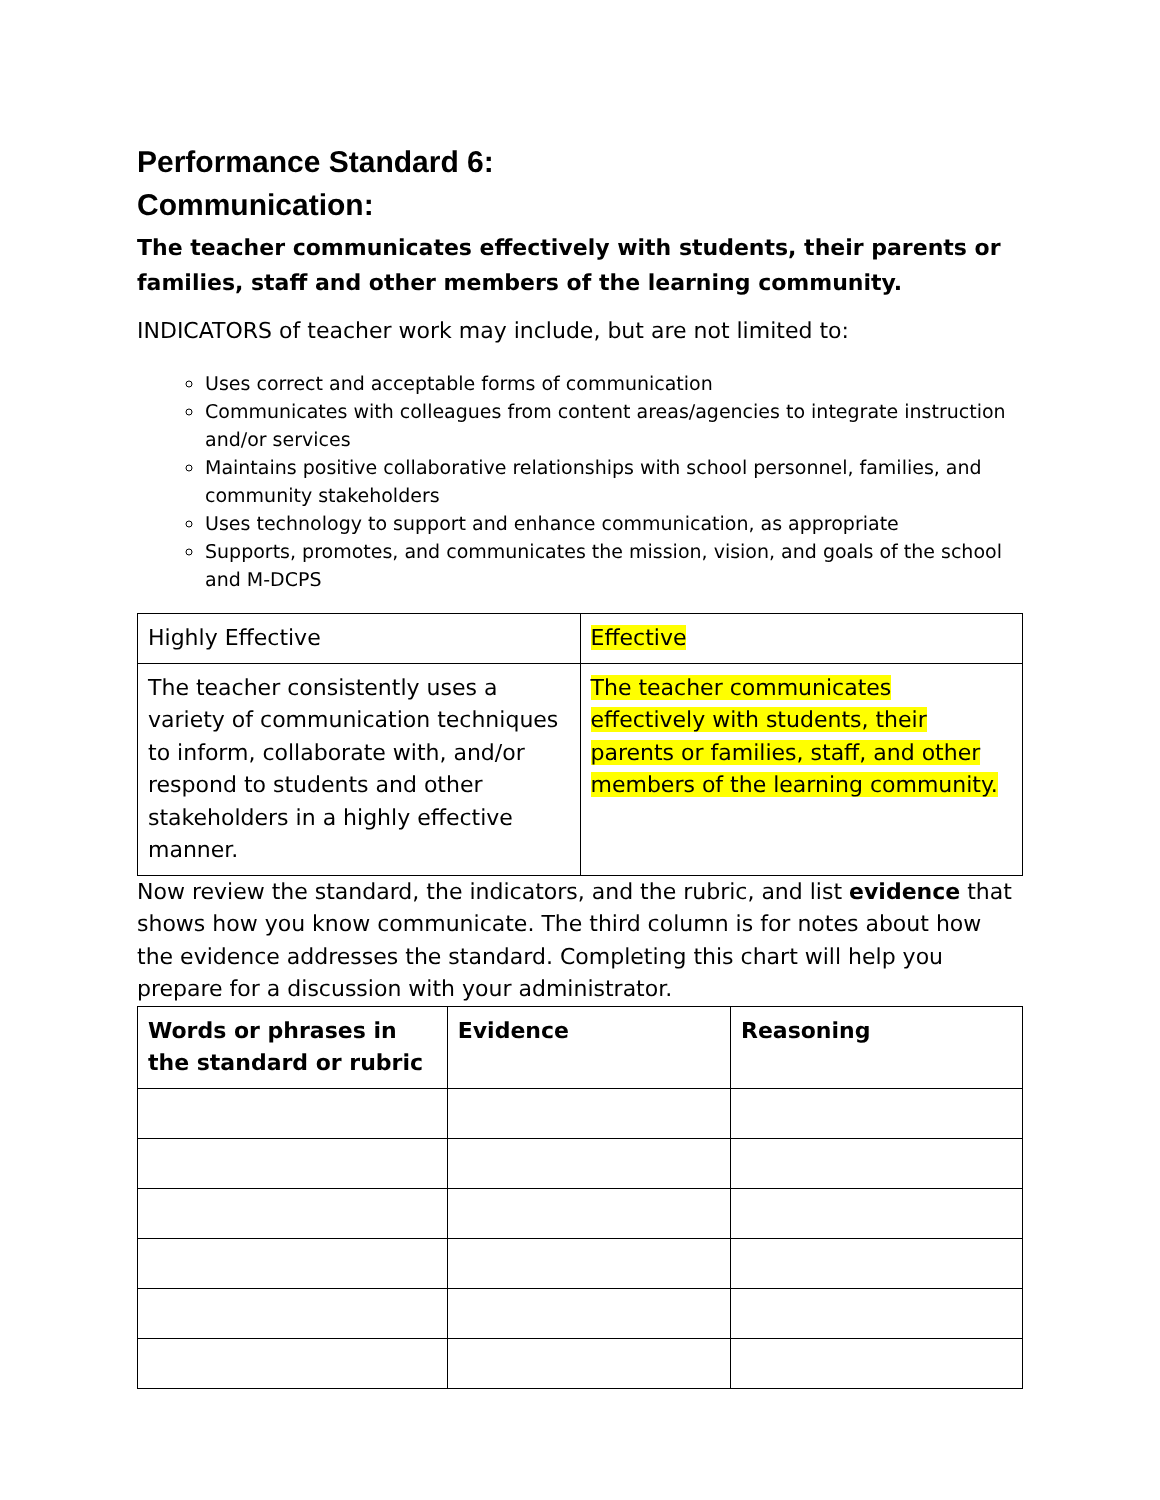Performance Standard 6:
Communication:
The teacher communicates effectively with students, their parents or families, staff and other members of the learning community.
INDICATORS of teacher work may include, but are not limited to:
Uses correct and acceptable forms of communication
Communicates with colleagues from content areas/agencies to integrate instruction and/or services
Maintains positive collaborative relationships with school personnel, families, and community stakeholders
Uses technology to support and enhance communication, as appropriate
Supports, promotes, and communicates the mission, vision, and goals of the school and M-DCPS
| Highly Effective | Effective |
| The teacher consistently uses a variety of communication techniques to inform, collaborate with, and/or respond to students and other stakeholders in a highly effective manner. | The teacher communicates effectively with students, their parents or families, staff, and other members of the learning community. |
Now review the standard, the indicators, and the rubric, and list evidence that shows how you know communicate. The third column is for notes about how the evidence addresses the standard. Completing this chart will help you prepare for a discussion with your administrator.
| Words or phrases in the standard or rubric | Evidence | Reasoning |
| --- | --- | --- |